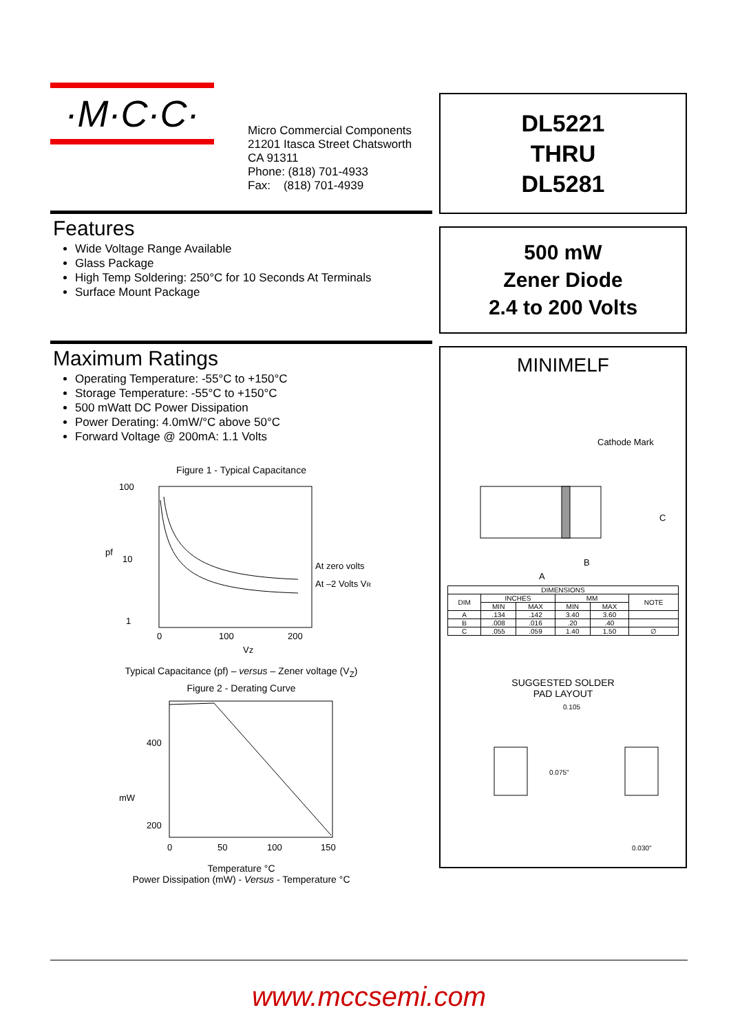·M·C·C·
Micro Commercial Components
21201 Itasca Street Chatsworth
CA 91311
Phone: (818) 701-4933
Fax: (818) 701-4939
Features
Wide Voltage Range Available
Glass Package
High Temp Soldering: 250°C for 10 Seconds At Terminals
Surface Mount Package
Maximum Ratings
Operating Temperature: -55°C to +150°C
Storage Temperature: -55°C to +150°C
500 mWatt DC Power Dissipation
Power Derating: 4.0mW/°C above 50°C
Forward Voltage @ 200mA: 1.1 Volts
Figure 1 - Typical Capacitance
100
pf
10
1
0
100
200
Vz
At zero volts
At –2 Volts VR
Typical Capacitance (pf) – versus – Zener voltage (V<sub>Z</sub>)
Figure 2 - Derating Curve
400
mW
200
0
50
100
150
Temperature °C
Power Dissipation (mW) - Versus - Temperature °C
DL5221
THRU
DL5281
500 mW
Zener Diode
2.4 to 200 Volts
MINIMELF
Cathode Mark
C
B
A
| DIMENSIONS | | | | | |
| --- | --- | --- | --- | --- | --- |
| DIM | INCHES | | MM | | NOTE |
| | MIN | MAX | MIN | MAX | |
| A | .134 | .142 | 3.40 | 3.60 | |
| B | .008 | .016 | .20 | .40 | |
| C | .055 | .059 | 1.40 | 1.50 | ∅ |
SUGGESTED SOLDER
PAD LAYOUT
0.105
0.075"
0.030"
www.mccsemi.com